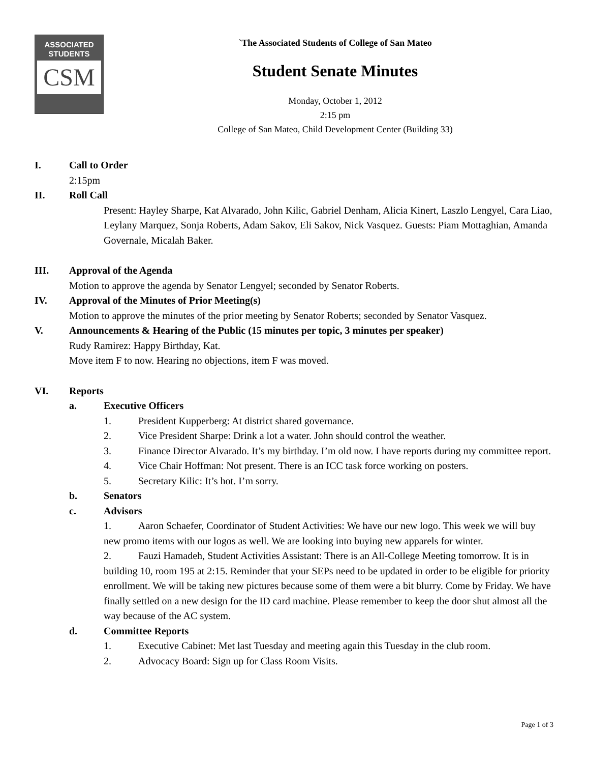ASSOCIATED
STUDENTS
CSM
`The Associated Students of College of San Mateo
Student Senate Minutes
Monday, October 1, 2012
2:15 pm
College of San Mateo, Child Development Center (Building 33)
I. Call to Order
2:15pm
II. Roll Call
Present: Hayley Sharpe, Kat Alvarado, John Kilic, Gabriel Denham, Alicia Kinert, Laszlo Lengyel, Cara Liao, Leylany Marquez, Sonja Roberts, Adam Sakov, Eli Sakov, Nick Vasquez. Guests: Piam Mottaghian, Amanda Governale, Micalah Baker.
III. Approval of the Agenda
Motion to approve the agenda by Senator Lengyel; seconded by Senator Roberts.
IV. Approval of the Minutes of Prior Meeting(s)
Motion to approve the minutes of the prior meeting by Senator Roberts; seconded by Senator Vasquez.
V. Announcements & Hearing of the Public (15 minutes per topic, 3 minutes per speaker)
Rudy Ramirez: Happy Birthday, Kat.
Move item F to now. Hearing no objections, item F was moved.
VI. Reports
a. Executive Officers
1. President Kupperberg: At district shared governance.
2. Vice President Sharpe: Drink a lot a water. John should control the weather.
3. Finance Director Alvarado. It’s my birthday. I’m old now. I have reports during my committee report.
4. Vice Chair Hoffman: Not present. There is an ICC task force working on posters.
5. Secretary Kilic: It’s hot. I’m sorry.
b. Senators
c. Advisors
1. Aaron Schaefer, Coordinator of Student Activities: We have our new logo. This week we will buy new promo items with our logos as well. We are looking into buying new apparels for winter.
2. Fauzi Hamadeh, Student Activities Assistant: There is an All-College Meeting tomorrow. It is in building 10, room 195 at 2:15. Reminder that your SEPs need to be updated in order to be eligible for priority enrollment. We will be taking new pictures because some of them were a bit blurry. Come by Friday. We have finally settled on a new design for the ID card machine. Please remember to keep the door shut almost all the way because of the AC system.
d. Committee Reports
1. Executive Cabinet: Met last Tuesday and meeting again this Tuesday in the club room.
2. Advocacy Board: Sign up for Class Room Visits.
Page 1 of 3